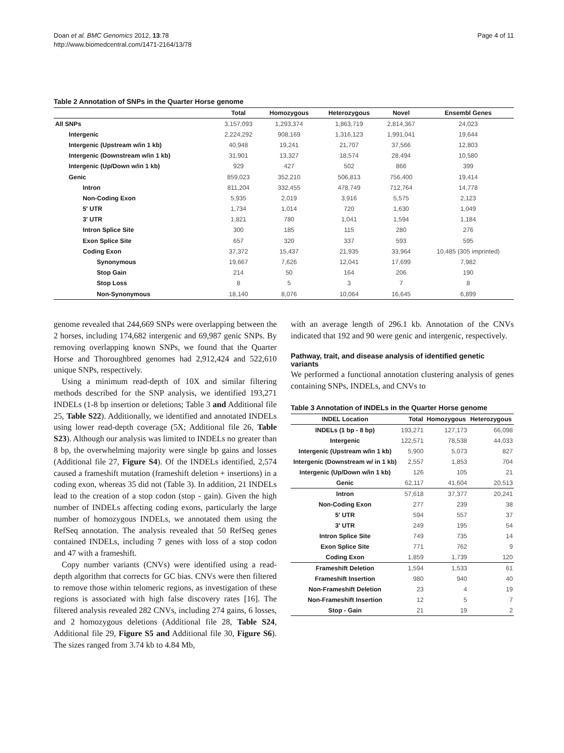Doan et al. BMC Genomics 2012, 13:78
http://www.biomedcentral.com/1471-2164/13/78
Page 4 of 11
Table 2 Annotation of SNPs in the Quarter Horse genome
| | Total | Homozygous | Heterozygous | Novel | Ensembl Genes |
| --- | --- | --- | --- | --- | --- |
| All SNPs | 3,157,093 | 1,293,374 | 1,863,719 | 2,814,367 | 24,023 |
| Intergenic | 2,224,292 | 908,169 | 1,316,123 | 1,991,041 | 19,644 |
| Intergenic (Upstream w/in 1 kb) | 40,948 | 19,241 | 21,707 | 37,566 | 12,803 |
| Intergenic (Downstream w/in 1 kb) | 31,901 | 13,327 | 18,574 | 28,494 | 10,580 |
| Intergenic (Up/Down w/in 1 kb) | 929 | 427 | 502 | 866 | 399 |
| Genic | 859,023 | 352,210 | 506,813 | 756,400 | 19,414 |
| Intron | 811,204 | 332,455 | 478,749 | 712,764 | 14,778 |
| Non-Coding Exon | 5,935 | 2,019 | 3,916 | 5,575 | 2,123 |
| 5′ UTR | 1,734 | 1,014 | 720 | 1,630 | 1,049 |
| 3′ UTR | 1,821 | 780 | 1,041 | 1,594 | 1,184 |
| Intron Splice Site | 300 | 185 | 115 | 280 | 276 |
| Exon Splice Site | 657 | 320 | 337 | 593 | 595 |
| Coding Exon | 37,372 | 15,437 | 21,935 | 33,964 | 10,485 (305 imprinted) |
| Synonymous | 19,667 | 7,626 | 12,041 | 17,699 | 7,982 |
| Stop Gain | 214 | 50 | 164 | 206 | 190 |
| Stop Loss | 8 | 5 | 3 | 7 | 8 |
| Non-Synonymous | 18,140 | 8,076 | 10,064 | 16,645 | 6,899 |
genome revealed that 244,669 SNPs were overlapping between the 2 horses, including 174,682 intergenic and 69,987 genic SNPs. By removing overlapping known SNPs, we found that the Quarter Horse and Thoroughbred genomes had 2,912,424 and 522,610 unique SNPs, respectively.
Using a minimum read-depth of 10X and similar filtering methods described for the SNP analysis, we identified 193,271 INDELs (1-8 bp insertion or deletions; Table 3 and Additional file 25, Table S22). Additionally, we identified and annotated INDELs using lower read-depth coverage (5X; Additional file 26, Table S23). Although our analysis was limited to INDELs no greater than 8 bp, the overwhelming majority were single bp gains and losses (Additional file 27, Figure S4). Of the INDELs identified, 2,574 caused a frameshift mutation (frameshift deletion + insertions) in a coding exon, whereas 35 did not (Table 3). In addition, 21 INDELs lead to the creation of a stop codon (stop - gain). Given the high number of INDELs affecting coding exons, particularly the large number of homozygous INDELs, we annotated them using the RefSeq annotation. The analysis revealed that 50 RefSeq genes contained INDELs, including 7 genes with loss of a stop codon and 47 with a frameshift.
Copy number variants (CNVs) were identified using a read-depth algorithm that corrects for GC bias. CNVs were then filtered to remove those within telomeric regions, as investigation of these regions is associated with high false discovery rates [16]. The filtered analysis revealed 282 CNVs, including 274 gains, 6 losses, and 2 homozygous deletions (Additional file 28, Table S24, Additional file 29, Figure S5 and Additional file 30, Figure S6). The sizes ranged from 3.74 kb to 4.84 Mb,
with an average length of 296.1 kb. Annotation of the CNVs indicated that 192 and 90 were genic and intergenic, respectively.
Pathway, trait, and disease analysis of identified genetic variants
We performed a functional annotation clustering analysis of genes containing SNPs, INDELs, and CNVs to
Table 3 Annotation of INDELs in the Quarter Horse genome
| INDEL Location | Total | Homozygous | Heterozygous |
| --- | --- | --- | --- |
| INDELs (1 bp - 8 bp) | 193,271 | 127,173 | 66,098 |
| Intergenic | 122,571 | 78,538 | 44,033 |
| Intergenic (Upstream w/in 1 kb) | 5,900 | 5,073 | 827 |
| Intergenic (Downstream w/ in 1 kb) | 2,557 | 1,853 | 704 |
| Intergenic (Up/Down w/in 1 kb) | 126 | 105 | 21 |
| Genic | 62,117 | 41,604 | 20,513 |
| Intron | 57,618 | 37,377 | 20,241 |
| Non-Coding Exon | 277 | 239 | 38 |
| 5′ UTR | 594 | 557 | 37 |
| 3′ UTR | 249 | 195 | 54 |
| Intron Splice Site | 749 | 735 | 14 |
| Exon Splice Site | 771 | 762 | 9 |
| Coding Exon | 1,859 | 1,739 | 120 |
| Frameshift Deletion | 1,594 | 1,533 | 61 |
| Frameshift Insertion | 980 | 940 | 40 |
| Non-Frameshift Deletion | 23 | 4 | 19 |
| Non-Frameshift Insertion | 12 | 5 | 7 |
| Stop - Gain | 21 | 19 | 2 |